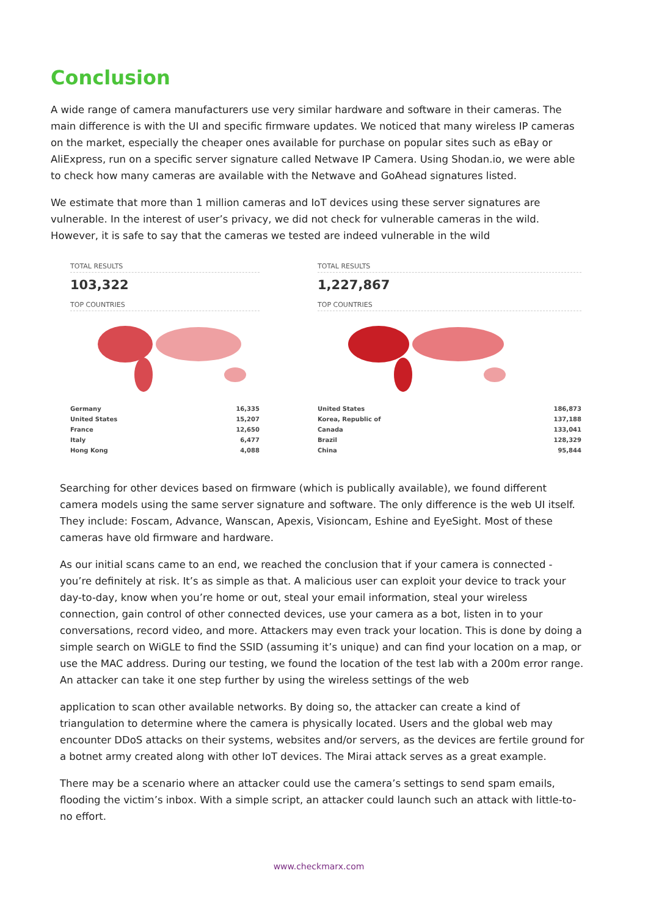Conclusion
A wide range of camera manufacturers use very similar hardware and software in their cameras. The main difference is with the UI and specific firmware updates. We noticed that many wireless IP cameras on the market, especially the cheaper ones available for purchase on popular sites such as eBay or AliExpress, run on a specific server signature called Netwave IP Camera. Using Shodan.io, we were able to check how many cameras are available with the Netwave and GoAhead signatures listed.
We estimate that more than 1 million cameras and IoT devices using these server signatures are vulnerable. In the interest of user’s privacy, we did not check for vulnerable cameras in the wild. However, it is safe to say that the cameras we tested are indeed vulnerable in the wild
TOTAL RESULTS
103,322
TOP COUNTRIES
| Germany | 16,335 |
| United States | 15,207 |
| France | 12,650 |
| Italy | 6,477 |
| Hong Kong | 4,088 |
TOTAL RESULTS
1,227,867
TOP COUNTRIES
| United States | 186,873 |
| Korea, Republic of | 137,188 |
| Canada | 133,041 |
| Brazil | 128,329 |
| China | 95,844 |
Searching for other devices based on firmware (which is publically available), we found different camera models using the same server signature and software. The only difference is the web UI itself. They include: Foscam, Advance, Wanscan, Apexis, Visioncam, Eshine and EyeSight. Most of these cameras have old firmware and hardware.
As our initial scans came to an end, we reached the conclusion that if your camera is connected - you’re definitely at risk. It’s as simple as that. A malicious user can exploit your device to track your day-to-day, know when you’re home or out, steal your email information, steal your wireless connection, gain control of other connected devices, use your camera as a bot, listen in to your conversations, record video, and more. Attackers may even track your location. This is done by doing a simple search on WiGLE to find the SSID (assuming it’s unique) and can find your location on a map, or use the MAC address. During our testing, we found the location of the test lab with a 200m error range. An attacker can take it one step further by using the wireless settings of the web
application to scan other available networks. By doing so, the attacker can create a kind of triangulation to determine where the camera is physically located. Users and the global web may encounter DDoS attacks on their systems, websites and/or servers, as the devices are fertile ground for a botnet army created along with other IoT devices. The Mirai attack serves as a great example.
There may be a scenario where an attacker could use the camera’s settings to send spam emails, flooding the victim’s inbox. With a simple script, an attacker could launch such an attack with little-to-no effort.
www.checkmarx.com